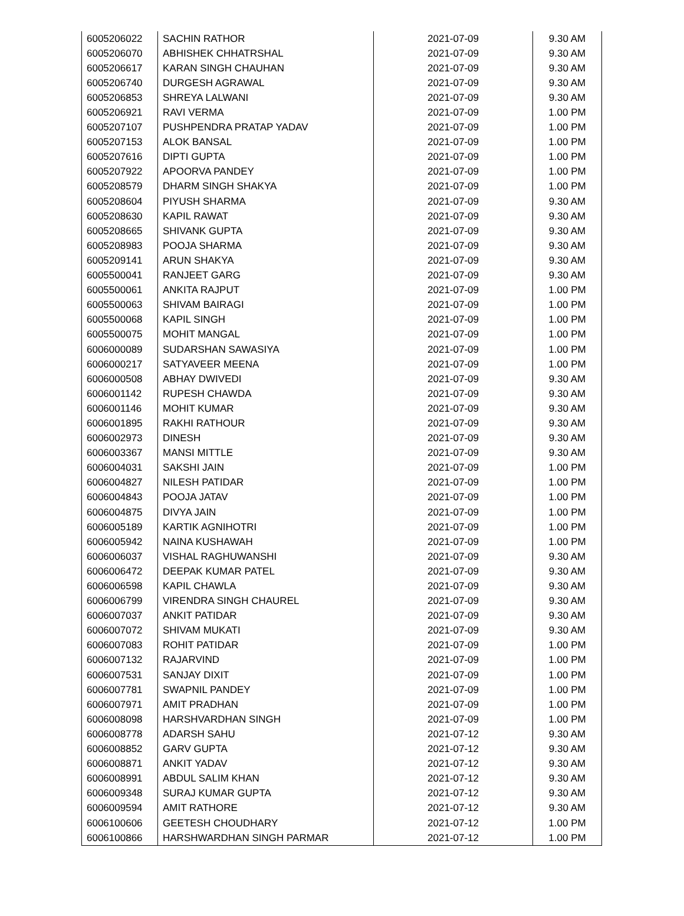| 6005206022 | SACHIN RATHOR | 2021-07-09 | 9.30 AM |
| 6005206070 | ABHISHEK CHHATRSHAL | 2021-07-09 | 9.30 AM |
| 6005206617 | KARAN SINGH CHAUHAN | 2021-07-09 | 9.30 AM |
| 6005206740 | DURGESH AGRAWAL | 2021-07-09 | 9.30 AM |
| 6005206853 | SHREYA LALWANI | 2021-07-09 | 9.30 AM |
| 6005206921 | RAVI VERMA | 2021-07-09 | 1.00 PM |
| 6005207107 | PUSHPENDRA PRATAP YADAV | 2021-07-09 | 1.00 PM |
| 6005207153 | ALOK BANSAL | 2021-07-09 | 1.00 PM |
| 6005207616 | DIPTI GUPTA | 2021-07-09 | 1.00 PM |
| 6005207922 | APOORVA PANDEY | 2021-07-09 | 1.00 PM |
| 6005208579 | DHARM SINGH SHAKYA | 2021-07-09 | 1.00 PM |
| 6005208604 | PIYUSH SHARMA | 2021-07-09 | 9.30 AM |
| 6005208630 | KAPIL RAWAT | 2021-07-09 | 9.30 AM |
| 6005208665 | SHIVANK GUPTA | 2021-07-09 | 9.30 AM |
| 6005208983 | POOJA SHARMA | 2021-07-09 | 9.30 AM |
| 6005209141 | ARUN SHAKYA | 2021-07-09 | 9.30 AM |
| 6005500041 | RANJEET GARG | 2021-07-09 | 9.30 AM |
| 6005500061 | ANKITA RAJPUT | 2021-07-09 | 1.00 PM |
| 6005500063 | SHIVAM BAIRAGI | 2021-07-09 | 1.00 PM |
| 6005500068 | KAPIL SINGH | 2021-07-09 | 1.00 PM |
| 6005500075 | MOHIT MANGAL | 2021-07-09 | 1.00 PM |
| 6006000089 | SUDARSHAN SAWASIYA | 2021-07-09 | 1.00 PM |
| 6006000217 | SATYAVEER MEENA | 2021-07-09 | 1.00 PM |
| 6006000508 | ABHAY DWIVEDI | 2021-07-09 | 9.30 AM |
| 6006001142 | RUPESH CHAWDA | 2021-07-09 | 9.30 AM |
| 6006001146 | MOHIT KUMAR | 2021-07-09 | 9.30 AM |
| 6006001895 | RAKHI RATHOUR | 2021-07-09 | 9.30 AM |
| 6006002973 | DINESH | 2021-07-09 | 9.30 AM |
| 6006003367 | MANSI MITTLE | 2021-07-09 | 9.30 AM |
| 6006004031 | SAKSHI JAIN | 2021-07-09 | 1.00 PM |
| 6006004827 | NILESH PATIDAR | 2021-07-09 | 1.00 PM |
| 6006004843 | POOJA JATAV | 2021-07-09 | 1.00 PM |
| 6006004875 | DIVYA JAIN | 2021-07-09 | 1.00 PM |
| 6006005189 | KARTIK AGNIHOTRI | 2021-07-09 | 1.00 PM |
| 6006005942 | NAINA KUSHAWAH | 2021-07-09 | 1.00 PM |
| 6006006037 | VISHAL RAGHUWANSHI | 2021-07-09 | 9.30 AM |
| 6006006472 | DEEPAK KUMAR PATEL | 2021-07-09 | 9.30 AM |
| 6006006598 | KAPIL CHAWLA | 2021-07-09 | 9.30 AM |
| 6006006799 | VIRENDRA SINGH CHAUREL | 2021-07-09 | 9.30 AM |
| 6006007037 | ANKIT PATIDAR | 2021-07-09 | 9.30 AM |
| 6006007072 | SHIVAM MUKATI | 2021-07-09 | 9.30 AM |
| 6006007083 | ROHIT PATIDAR | 2021-07-09 | 1.00 PM |
| 6006007132 | RAJARVIND | 2021-07-09 | 1.00 PM |
| 6006007531 | SANJAY DIXIT | 2021-07-09 | 1.00 PM |
| 6006007781 | SWAPNIL PANDEY | 2021-07-09 | 1.00 PM |
| 6006007971 | AMIT PRADHAN | 2021-07-09 | 1.00 PM |
| 6006008098 | HARSHVARDHAN SINGH | 2021-07-09 | 1.00 PM |
| 6006008778 | ADARSH SAHU | 2021-07-12 | 9.30 AM |
| 6006008852 | GARV GUPTA | 2021-07-12 | 9.30 AM |
| 6006008871 | ANKIT YADAV | 2021-07-12 | 9.30 AM |
| 6006008991 | ABDUL SALIM KHAN | 2021-07-12 | 9.30 AM |
| 6006009348 | SURAJ KUMAR GUPTA | 2021-07-12 | 9.30 AM |
| 6006009594 | AMIT RATHORE | 2021-07-12 | 9.30 AM |
| 6006100606 | GEETESH CHOUDHARY | 2021-07-12 | 1.00 PM |
| 6006100866 | HARSHWARDHAN SINGH PARMAR | 2021-07-12 | 1.00 PM |